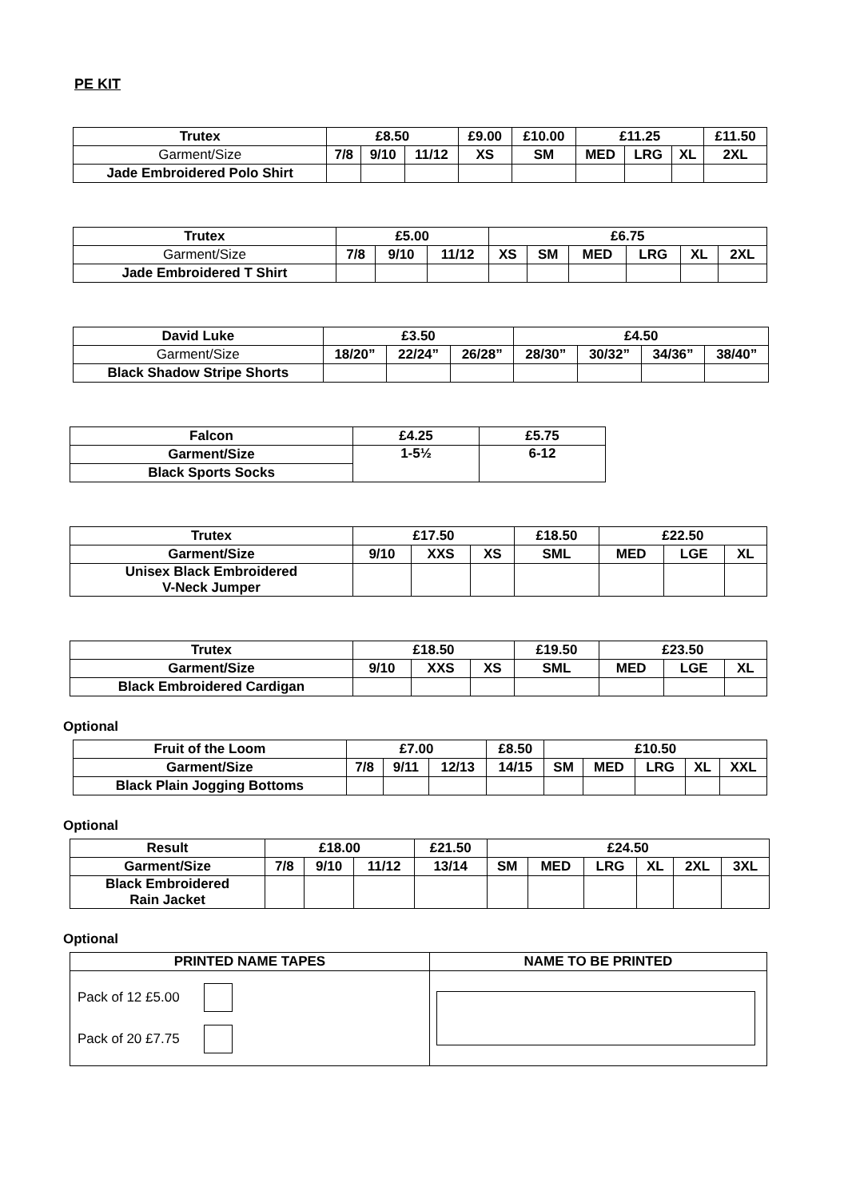PE KIT
| Trutex | £8.50 | | | £9.00 | £10.00 | £11.25 | | | £11.50 |
| --- | --- | --- | --- | --- | --- | --- | --- | --- | --- |
| Garment/Size | 7/8 | 9/10 | 11/12 | XS | SM | MED | LRG | XL | 2XL |
| Jade Embroidered Polo Shirt | | | | | | | | | |
| Trutex | £5.00 | | | £6.75 | | | | | |
| --- | --- | --- | --- | --- | --- | --- | --- | --- | --- |
| Garment/Size | 7/8 | 9/10 | 11/12 | XS | SM | MED | LRG | XL | 2XL |
| Jade Embroidered T Shirt | | | | | | | | | |
| David Luke | £3.50 | | | £4.50 | | | |
| --- | --- | --- | --- | --- | --- | --- | --- |
| Garment/Size | 18/20” | 22/24” | 26/28” | 28/30” | 30/32” | 34/36” | 38/40” |
| Black Shadow Stripe Shorts | | | | | | | |
| Falcon | £4.25 | £5.75 |
| --- | --- | --- |
| Garment/Size | 1-5½ | 6-12 |
| Black Sports Socks | | |
| Trutex | £17.50 | | | £18.50 | £22.50 | | |
| --- | --- | --- | --- | --- | --- | --- | --- |
| Garment/Size | 9/10 | XXS | XS | SML | MED | LGE | XL |
| Unisex Black Embroidered V-Neck Jumper | | | | | | | |
| Trutex | £18.50 | | | £19.50 | £23.50 | | |
| --- | --- | --- | --- | --- | --- | --- | --- |
| Garment/Size | 9/10 | XXS | XS | SML | MED | LGE | XL |
| Black Embroidered Cardigan | | | | | | | |
Optional
| Fruit of the Loom | £7.00 | | | £8.50 | £10.50 | | | | |
| --- | --- | --- | --- | --- | --- | --- | --- | --- | --- |
| Garment/Size | 7/8 | 9/11 | 12/13 | 14/15 | SM | MED | LRG | XL | XXL |
| Black Plain Jogging Bottoms | | | | | | | | | |
Optional
| Result | £18.00 | | | £21.50 | £24.50 | | | | | |
| --- | --- | --- | --- | --- | --- | --- | --- | --- | --- | --- |
| Garment/Size | 7/8 | 9/10 | 11/12 | 13/14 | SM | MED | LRG | XL | 2XL | 3XL |
| Black Embroidered Rain Jacket | | | | | | | | | | |
Optional
| PRINTED NAME TAPES | NAME TO BE PRINTED |
| --- | --- |
| Pack of 12 £5.00 Pack of 20 £7.75 | |